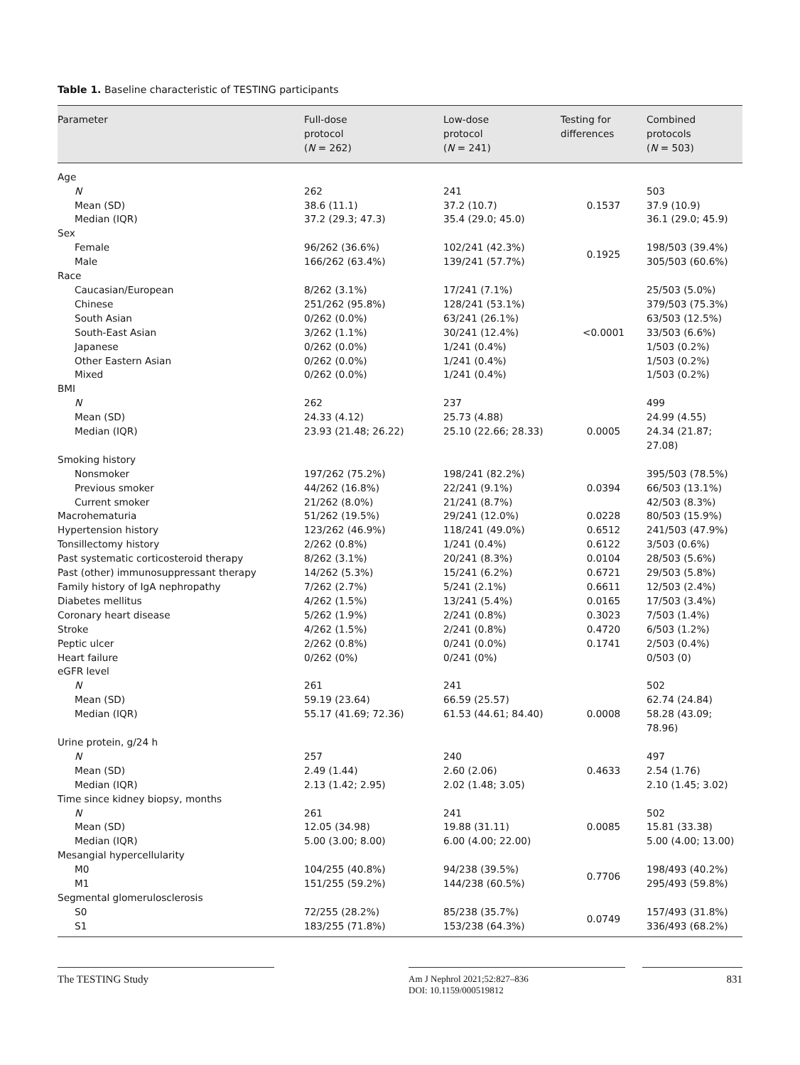Table 1. Baseline characteristic of TESTING participants
| Parameter | Full-dose protocol ( N = 262) | Low-dose protocol ( N = 241) | Testing for differences | Combined protocols ( N = 503) |
| --- | --- | --- | --- | --- |
| Age | | | | |
| N | 262 | 241 | | 503 |
| Mean (SD) | 38.6 (11.1) | 37.2 (10.7) | 0.1537 | 37.9 (10.9) |
| Median (IQR) | 37.2 (29.3; 47.3) | 35.4 (29.0; 45.0) | | 36.1 (29.0; 45.9) |
| Sex | | | | |
| Female Male | 96/262 (36.6%) 166/262 (63.4%) | 102/241 (42.3%) 139/241 (57.7%) | 0.1925 | 198/503 (39.4%) 305/503 (60.6%) |
| Race | | | | |
| Caucasian/European Chinese South Asian South-East Asian Japanese Other Eastern Asian Mixed | 8/262 (3.1%) 251/262 (95.8%) 0/262 (0.0%) 3/262 (1.1%) 0/262 (0.0%) 0/262 (0.0%) 0/262 (0.0%) | 17/241 (7.1%) 128/241 (53.1%) 63/241 (26.1%) 30/241 (12.4%) 1/241 (0.4%) 1/241 (0.4%) 1/241 (0.4%) | <0.0001 | 25/503 (5.0%) 379/503 (75.3%) 63/503 (12.5%) 33/503 (6.6%) 1/503 (0.2%) 1/503 (0.2%) 1/503 (0.2%) |
| BMI | | | | |
| N | 262 | 237 | | 499 |
| Mean (SD) Median (IQR) | 24.33 (4.12) 23.93 (21.48; 26.22) | 25.73 (4.88) 25.10 (22.66; 28.33) | 0.0005 | 24.99 (4.55) 24.34 (21.87; 27.08) |
| Smoking history | | | | |
| Nonsmoker Previous smoker Current smoker | 197/262 (75.2%) 44/262 (16.8%) 21/262 (8.0%) | 198/241 (82.2%) 22/241 (9.1%) 21/241 (8.7%) | 0.0394 | 395/503 (78.5%) 66/503 (13.1%) 42/503 (8.3%) |
| Macrohematuria | 51/262 (19.5%) | 29/241 (12.0%) | 0.0228 | 80/503 (15.9%) |
| Hypertension history | 123/262 (46.9%) | 118/241 (49.0%) | 0.6512 | 241/503 (47.9%) |
| Tonsillectomy history | 2/262 (0.8%) | 1/241 (0.4%) | 0.6122 | 3/503 (0.6%) |
| Past systematic corticosteroid therapy | 8/262 (3.1%) | 20/241 (8.3%) | 0.0104 | 28/503 (5.6%) |
| Past (other) immunosuppressant therapy | 14/262 (5.3%) | 15/241 (6.2%) | 0.6721 | 29/503 (5.8%) |
| Family history of IgA nephropathy | 7/262 (2.7%) | 5/241 (2.1%) | 0.6611 | 12/503 (2.4%) |
| Diabetes mellitus | 4/262 (1.5%) | 13/241 (5.4%) | 0.0165 | 17/503 (3.4%) |
| Coronary heart disease | 5/262 (1.9%) | 2/241 (0.8%) | 0.3023 | 7/503 (1.4%) |
| Stroke | 4/262 (1.5%) | 2/241 (0.8%) | 0.4720 | 6/503 (1.2%) |
| Peptic ulcer | 2/262 (0.8%) | 0/241 (0.0%) | 0.1741 | 2/503 (0.4%) |
| Heart failure | 0/262 (0%) | 0/241 (0%) | | 0/503 (0) |
| eGFR level | | | | |
| N | 261 | 241 | | 502 |
| Mean (SD) Median (IQR) | 59.19 (23.64) 55.17 (41.69; 72.36) | 66.59 (25.57) 61.53 (44.61; 84.40) | 0.0008 | 62.74 (24.84) 58.28 (43.09; 78.96) |
| Urine protein, g/24 h | | | | |
| N | 257 | 240 | | 497 |
| Mean (SD) | 2.49 (1.44) | 2.60 (2.06) | 0.4633 | 2.54 (1.76) |
| Median (IQR) | 2.13 (1.42; 2.95) | 2.02 (1.48; 3.05) | | 2.10 (1.45; 3.02) |
| Time since kidney biopsy, months | | | | |
| N | 261 | 241 | | 502 |
| Mean (SD) | 12.05 (34.98) | 19.88 (31.11) | 0.0085 | 15.81 (33.38) |
| Median (IQR) | 5.00 (3.00; 8.00) | 6.00 (4.00; 22.00) | | 5.00 (4.00; 13.00) |
| Mesangial hypercellularity | | | | |
| M0 M1 | 104/255 (40.8%) 151/255 (59.2%) | 94/238 (39.5%) 144/238 (60.5%) | 0.7706 | 198/493 (40.2%) 295/493 (59.8%) |
| Segmental glomerulosclerosis | | | | |
| S0 S1 | 72/255 (28.2%) 183/255 (71.8%) | 85/238 (35.7%) 153/238 (64.3%) | 0.0749 | 157/493 (31.8%) 336/493 (68.2%) |
The TESTING Study
Am J Nephrol 2021;52:827–836
DOI: 10.1159/000519812
831